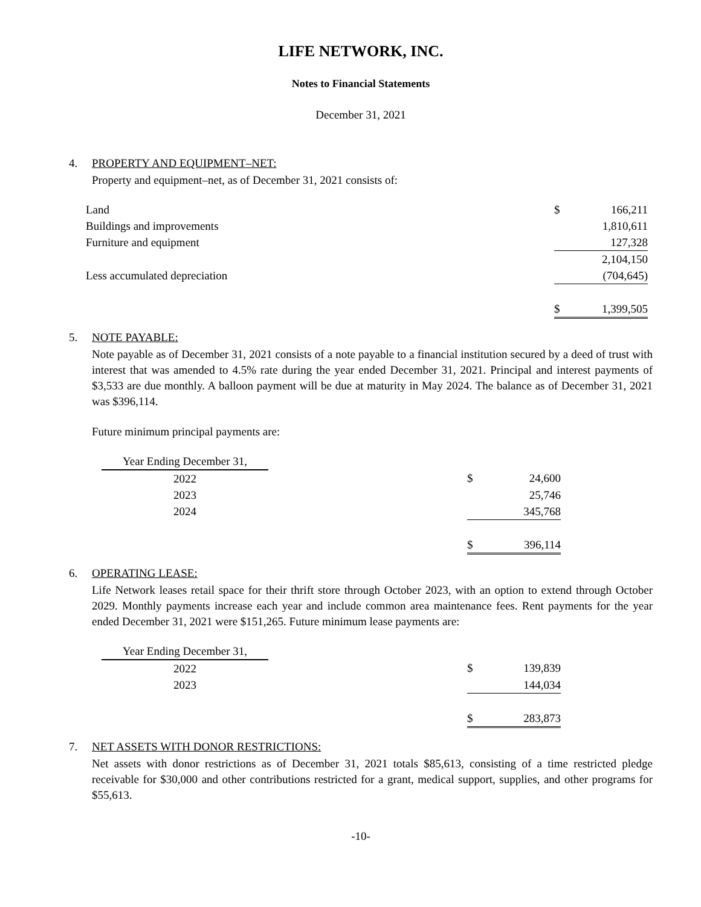LIFE NETWORK, INC.
Notes to Financial Statements
December 31, 2021
4. PROPERTY AND EQUIPMENT–NET:
Property and equipment–net, as of December 31, 2021 consists of:
| Land | $ | 166,211 |
| Buildings and improvements | | 1,810,611 |
| Furniture and equipment | | 127,328 |
| | | 2,104,150 |
| Less accumulated depreciation | | (704,645) |
| | $ | 1,399,505 |
5. NOTE PAYABLE:
Note payable as of December 31, 2021 consists of a note payable to a financial institution secured by a deed of trust with interest that was amended to 4.5% rate during the year ended December 31, 2021. Principal and interest payments of $3,533 are due monthly. A balloon payment will be due at maturity in May 2024. The balance as of December 31, 2021 was $396,114.
Future minimum principal payments are:
| Year Ending December 31, | | | |
| 2022 | | $ | 24,600 |
| 2023 | | | 25,746 |
| 2024 | | | 345,768 |
| | | $ | 396,114 |
6. OPERATING LEASE:
Life Network leases retail space for their thrift store through October 2023, with an option to extend through October 2029. Monthly payments increase each year and include common area maintenance fees. Rent payments for the year ended December 31, 2021 were $151,265. Future minimum lease payments are:
| Year Ending December 31, | | | |
| 2022 | | $ | 139,839 |
| 2023 | | | 144,034 |
| | | $ | 283,873 |
7. NET ASSETS WITH DONOR RESTRICTIONS:
Net assets with donor restrictions as of December 31, 2021 totals $85,613, consisting of a time restricted pledge receivable for $30,000 and other contributions restricted for a grant, medical support, supplies, and other programs for $55,613.
-10-